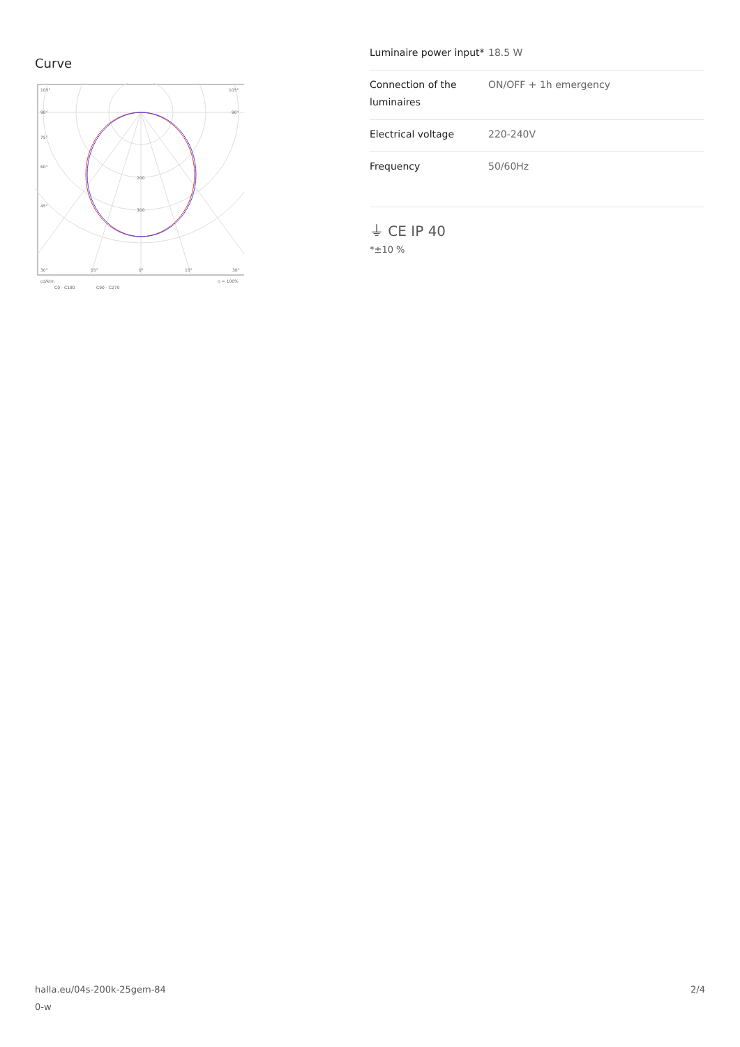Curve
105°
105°
90°
90°
75°
60°
45°
200
300
30°
15°
0°
15°
30°
cd/klm
η = 100%
C0 - C180
C90 - C270
| Luminaire power input* | 18.5 W |
| Connection of the luminaires | ON/OFF + 1h emergency |
| Electrical voltage | 220-240V |
| Frequency | 50/60Hz |
⏚ CE IP 40
*±10 %
halla.eu/04s-200k-25gem-84
0-w
2/4